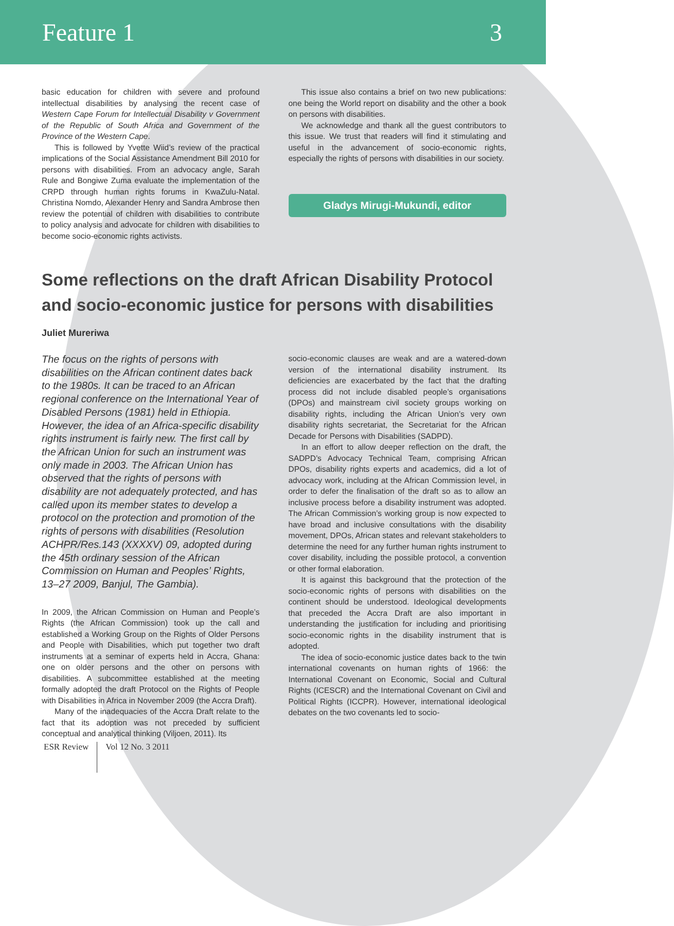Feature 1 3
basic education for children with severe and profound intellectual disabilities by analysing the recent case of Western Cape Forum for Intellectual Disability v Government of the Republic of South Africa and Government of the Province of the Western Cape.
This is followed by Yvette Wiid’s review of the practical implications of the Social Assistance Amendment Bill 2010 for persons with disabilities. From an advocacy angle, Sarah Rule and Bongiwe Zuma evaluate the implementation of the CRPD through human rights forums in KwaZulu-Natal. Christina Nomdo, Alexander Henry and Sandra Ambrose then review the potential of children with disabilities to contribute to policy analysis and advocate for children with disabilities to become socio-economic rights activists.
This issue also contains a brief on two new publications: one being the World report on disability and the other a book on persons with disabilities.
We acknowledge and thank all the guest contributors to this issue. We trust that readers will find it stimulating and useful in the advancement of socio-economic rights, especially the rights of persons with disabilities in our society.
Gladys Mirugi-Mukundi, editor
Some reflections on the draft African Disability Protocol and socio-economic justice for persons with disabilities
Juliet Mureriwa
The focus on the rights of persons with disabilities on the African continent dates back to the 1980s. It can be traced to an African regional conference on the International Year of Disabled Persons (1981) held in Ethiopia. However, the idea of an Africa-specific disability rights instrument is fairly new. The first call by the African Union for such an instrument was only made in 2003. The African Union has observed that the rights of persons with disability are not adequately protected, and has called upon its member states to develop a protocol on the protection and promotion of the rights of persons with disabilities (Resolution ACHPR/Res.143 (XXXXV) 09, adopted during the 45th ordinary session of the African Commission on Human and Peoples’ Rights, 13–27 2009, Banjul, The Gambia).
In 2009, the African Commission on Human and People’s Rights (the African Commission) took up the call and established a Working Group on the Rights of Older Persons and People with Disabilities, which put together two draft instruments at a seminar of experts held in Accra, Ghana: one on older persons and the other on persons with disabilities. A subcommittee established at the meeting formally adopted the draft Protocol on the Rights of People with Disabilities in Africa in November 2009 (the Accra Draft).
Many of the inadequacies of the Accra Draft relate to the fact that its adoption was not preceded by sufficient conceptual and analytical thinking (Viljoen, 2011). Its
socio-economic clauses are weak and are a watered-down version of the international disability instrument. Its deficiencies are exacerbated by the fact that the drafting process did not include disabled people’s organisations (DPOs) and mainstream civil society groups working on disability rights, including the African Union’s very own disability rights secretariat, the Secretariat for the African Decade for Persons with Disabilities (SADPD).
In an effort to allow deeper reflection on the draft, the SADPD’s Advocacy Technical Team, comprising African DPOs, disability rights experts and academics, did a lot of advocacy work, including at the African Commission level, in order to defer the finalisation of the draft so as to allow an inclusive process before a disability instrument was adopted. The African Commission’s working group is now expected to have broad and inclusive consultations with the disability movement, DPOs, African states and relevant stakeholders to determine the need for any further human rights instrument to cover disability, including the possible protocol, a convention or other formal elaboration.
It is against this background that the protection of the socio-economic rights of persons with disabilities on the continent should be understood. Ideological developments that preceded the Accra Draft are also important in understanding the justification for including and prioritising socio-economic rights in the disability instrument that is adopted.
The idea of socio-economic justice dates back to the twin international covenants on human rights of 1966: the International Covenant on Economic, Social and Cultural Rights (ICESCR) and the International Covenant on Civil and Political Rights (ICCPR). However, international ideological debates on the two covenants led to socio-
ESR Review Vol 12 No. 3 2011